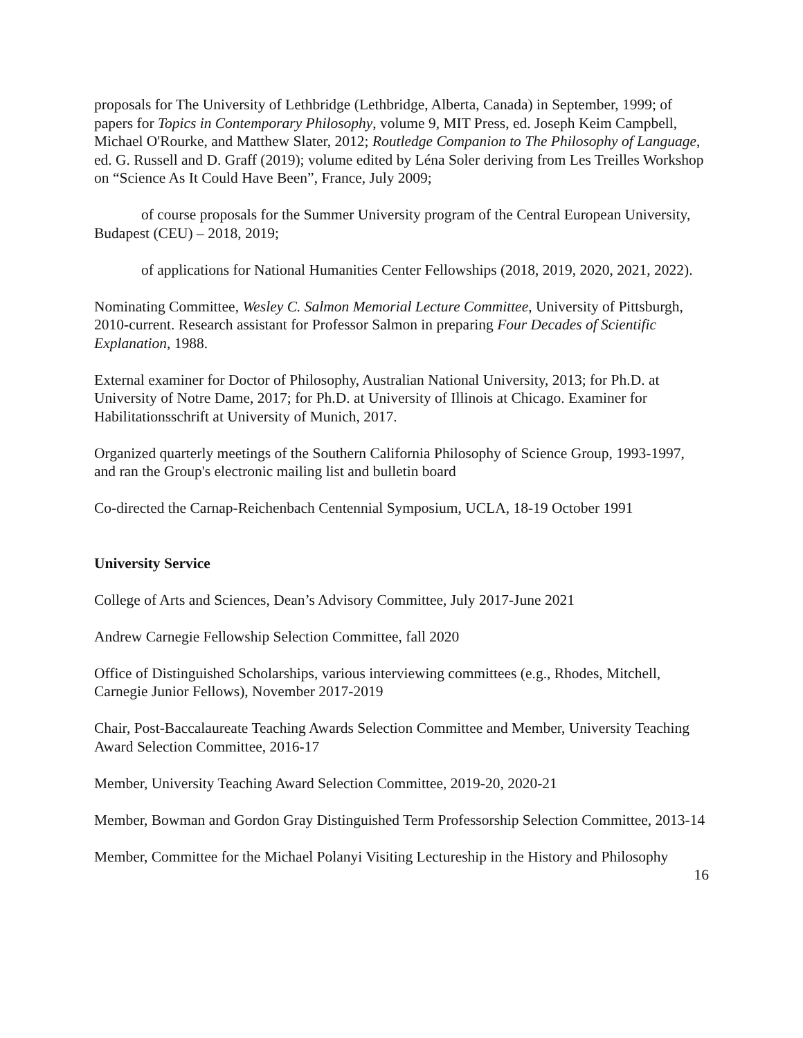proposals for The University of Lethbridge (Lethbridge, Alberta, Canada) in September, 1999; of papers for Topics in Contemporary Philosophy, volume 9, MIT Press, ed. Joseph Keim Campbell, Michael O'Rourke, and Matthew Slater, 2012; Routledge Companion to The Philosophy of Language, ed. G. Russell and D. Graff (2019); volume edited by Léna Soler deriving from Les Treilles Workshop on “Science As It Could Have Been”, France, July 2009;
of course proposals for the Summer University program of the Central European University, Budapest (CEU) – 2018, 2019;
of applications for National Humanities Center Fellowships (2018, 2019, 2020, 2021, 2022).
Nominating Committee, Wesley C. Salmon Memorial Lecture Committee, University of Pittsburgh, 2010-current. Research assistant for Professor Salmon in preparing Four Decades of Scientific Explanation, 1988.
External examiner for Doctor of Philosophy, Australian National University, 2013; for Ph.D. at University of Notre Dame, 2017; for Ph.D. at University of Illinois at Chicago. Examiner for Habilitationsschrift at University of Munich, 2017.
Organized quarterly meetings of the Southern California Philosophy of Science Group, 1993-1997, and ran the Group's electronic mailing list and bulletin board
Co-directed the Carnap-Reichenbach Centennial Symposium, UCLA, 18-19 October 1991
University Service
College of Arts and Sciences, Dean’s Advisory Committee, July 2017-June 2021
Andrew Carnegie Fellowship Selection Committee, fall 2020
Office of Distinguished Scholarships, various interviewing committees (e.g., Rhodes, Mitchell, Carnegie Junior Fellows), November 2017-2019
Chair, Post-Baccalaureate Teaching Awards Selection Committee and Member, University Teaching Award Selection Committee, 2016-17
Member, University Teaching Award Selection Committee, 2019-20, 2020-21
Member, Bowman and Gordon Gray Distinguished Term Professorship Selection Committee, 2013-14
Member, Committee for the Michael Polanyi Visiting Lectureship in the History and Philosophy
16